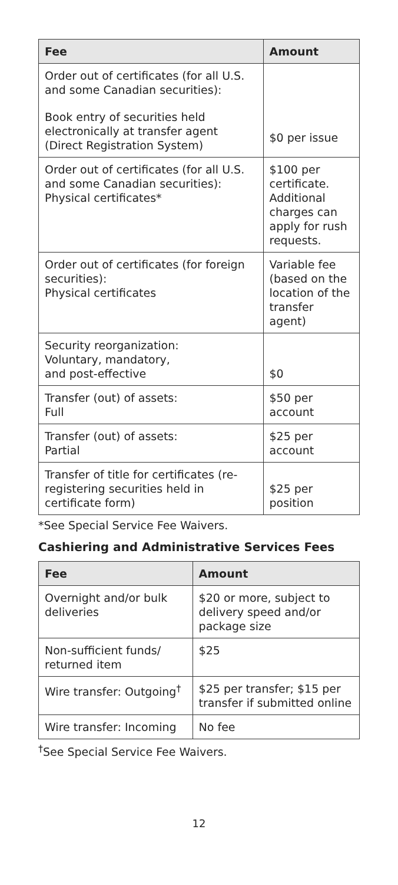| Fee | Amount |
| --- | --- |
| Order out of certificates (for all U.S. and some Canadian securities): Book entry of securities held electronically at transfer agent (Direct Registration System) | $0 per issue |
| Order out of certificates (for all U.S. and some Canadian securities): Physical certificates* | $100 per certificate. Additional charges can apply for rush requests. |
| Order out of certificates (for foreign securities): Physical certificates | Variable fee (based on the location of the transfer agent) |
| Security reorganization: Voluntary, mandatory, and post-effective | $0 |
| Transfer (out) of assets: Full | $50 per account |
| Transfer (out) of assets: Partial | $25 per account |
| Transfer of title for certificates (re-registering securities held in certificate form) | $25 per position |
*See Special Service Fee Waivers.
Cashiering and Administrative Services Fees
| Fee | Amount |
| --- | --- |
| Overnight and/or bulk deliveries | $20 or more, subject to delivery speed and/or package size |
| Non-sufficient funds/ returned item | $25 |
| Wire transfer: Outgoing<sup>†</sup> | $25 per transfer; $15 per transfer if submitted online |
| Wire transfer: Incoming | No fee |
<sup>†</sup> See Special Service Fee Waivers.
12